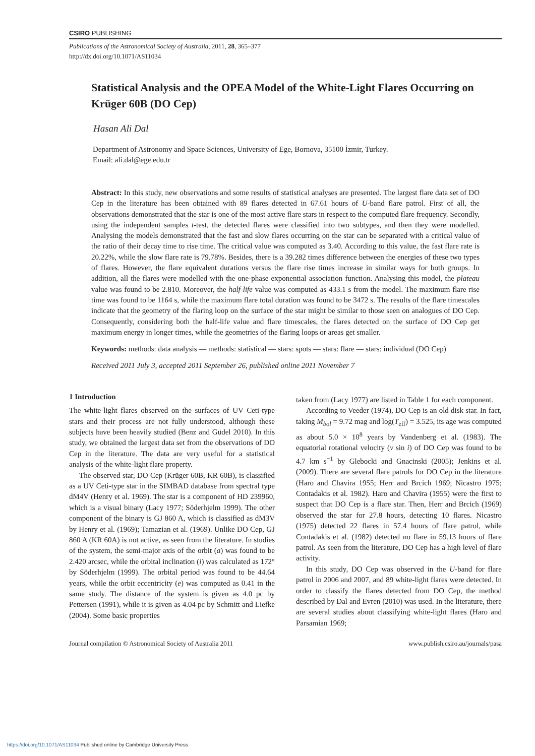CSIRO PUBLISHING
Publications of the Astronomical Society of Australia, 2011, 28, 365–377
http://dx.doi.org/10.1071/AS11034
Statistical Analysis and the OPEA Model of the White-Light Flares Occurring on Krüger 60B (DO Cep)
Hasan Ali Dal
Department of Astronomy and Space Sciences, University of Ege, Bornova, 35100 İzmir, Turkey.
Email: ali.dal@ege.edu.tr
Abstract: In this study, new observations and some results of statistical analyses are presented. The largest flare data set of DO Cep in the literature has been obtained with 89 flares detected in 67.61 hours of U-band flare patrol. First of all, the observations demonstrated that the star is one of the most active flare stars in respect to the computed flare frequency. Secondly, using the independent samples t-test, the detected flares were classified into two subtypes, and then they were modelled. Analysing the models demonstrated that the fast and slow flares occurring on the star can be separated with a critical value of the ratio of their decay time to rise time. The critical value was computed as 3.40. According to this value, the fast flare rate is 20.22%, while the slow flare rate is 79.78%. Besides, there is a 39.282 times difference between the energies of these two types of flares. However, the flare equivalent durations versus the flare rise times increase in similar ways for both groups. In addition, all the flares were modelled with the one-phase exponential association function. Analysing this model, the plateau value was found to be 2.810. Moreover, the half-life value was computed as 433.1 s from the model. The maximum flare rise time was found to be 1164 s, while the maximum flare total duration was found to be 3472 s. The results of the flare timescales indicate that the geometry of the flaring loop on the surface of the star might be similar to those seen on analogues of DO Cep. Consequently, considering both the half-life value and flare timescales, the flares detected on the surface of DO Cep get maximum energy in longer times, while the geometries of the flaring loops or areas get smaller.
Keywords: methods: data analysis — methods: statistical — stars: spots — stars: flare — stars: individual (DO Cep)
Received 2011 July 3, accepted 2011 September 26, published online 2011 November 7
1 Introduction
The white-light flares observed on the surfaces of UV Ceti-type stars and their process are not fully understood, although these subjects have been heavily studied (Benz and Güdel 2010). In this study, we obtained the largest data set from the observations of DO Cep in the literature. The data are very useful for a statistical analysis of the white-light flare property.
The observed star, DO Cep (Krüger 60B, KR 60B), is classified as a UV Ceti-type star in the SIMBAD database from spectral type dM4V (Henry et al. 1969). The star is a component of HD 239960, which is a visual binary (Lacy 1977; Söderhjelm 1999). The other component of the binary is GJ 860 A, which is classified as dM3V by Henry et al. (1969); Tamazian et al. (1969). Unlike DO Cep, GJ 860 A (KR 60A) is not active, as seen from the literature. In studies of the system, the semi-major axis of the orbit (a) was found to be 2.420 arcsec, while the orbital inclination (i) was calculated as 172° by Söderhjelm (1999). The orbital period was found to be 44.64 years, while the orbit eccentricity (e) was computed as 0.41 in the same study. The distance of the system is given as 4.0 pc by Pettersen (1991), while it is given as 4.04 pc by Schmitt and Liefke (2004). Some basic properties
taken from (Lacy 1977) are listed in Table 1 for each component.
According to Veeder (1974), DO Cep is an old disk star. In fact, taking M<sub>bol</sub> = 9.72 mag and log(T<sub>eff</sub>) = 3.525, its age was computed as about 5.0 × 10<sup>8</sup> years by Vandenberg et al. (1983). The equatorial rotational velocity (v sin i) of DO Cep was found to be 4.7 km s<sup>−1</sup> by Glebocki and Gnacinski (2005); Jenkins et al. (2009). There are several flare patrols for DO Cep in the literature (Haro and Chavira 1955; Herr and Brcich 1969; Nicastro 1975; Contadakis et al. 1982). Haro and Chavira (1955) were the first to suspect that DO Cep is a flare star. Then, Herr and Brcich (1969) observed the star for 27.8 hours, detecting 10 flares. Nicastro (1975) detected 22 flares in 57.4 hours of flare patrol, while Contadakis et al. (1982) detected no flare in 59.13 hours of flare patrol. As seen from the literature, DO Cep has a high level of flare activity.
In this study, DO Cep was observed in the U-band for flare patrol in 2006 and 2007, and 89 white-light flares were detected. In order to classify the flares detected from DO Cep, the method described by Dal and Evren (2010) was used. In the literature, there are several studies about classifying white-light flares (Haro and Parsamian 1969;
Journal compilation © Astronomical Society of Australia 2011 www.publish.csiro.au/journals/pasa
https://doi.org/10.1071/AS11034 Published online by Cambridge University Press